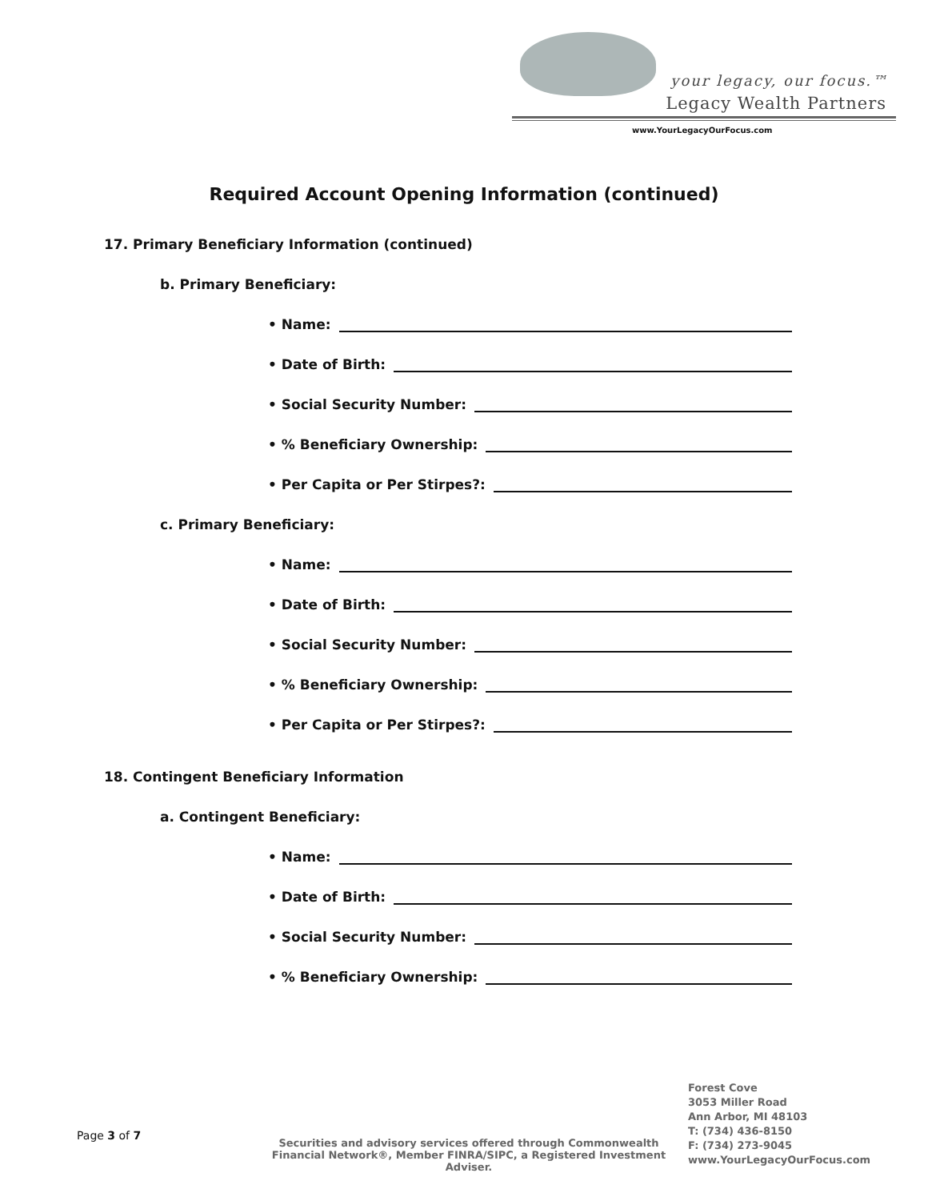your legacy, our focus.™
Legacy Wealth Partners
www.YourLegacyOurFocus.com
Required Account Opening Information (continued)
17. Primary Beneficiary Information (continued)
b. Primary Beneficiary:
• Name:
• Date of Birth:
• Social Security Number:
• % Beneficiary Ownership:
• Per Capita or Per Stirpes?:
c. Primary Beneficiary:
• Name:
• Date of Birth:
• Social Security Number:
• % Beneficiary Ownership:
• Per Capita or Per Stirpes?:
18. Contingent Beneficiary Information
a. Contingent Beneficiary:
• Name:
• Date of Birth:
• Social Security Number:
• % Beneficiary Ownership:
Page 3 of 7
Securities and advisory services offered through Commonwealth Financial Network®, Member FINRA/SIPC, a Registered Investment Adviser.
Forest Cove
3053 Miller Road
Ann Arbor, MI 48103
T: (734) 436-8150
F: (734) 273-9045
www.YourLegacyOurFocus.com